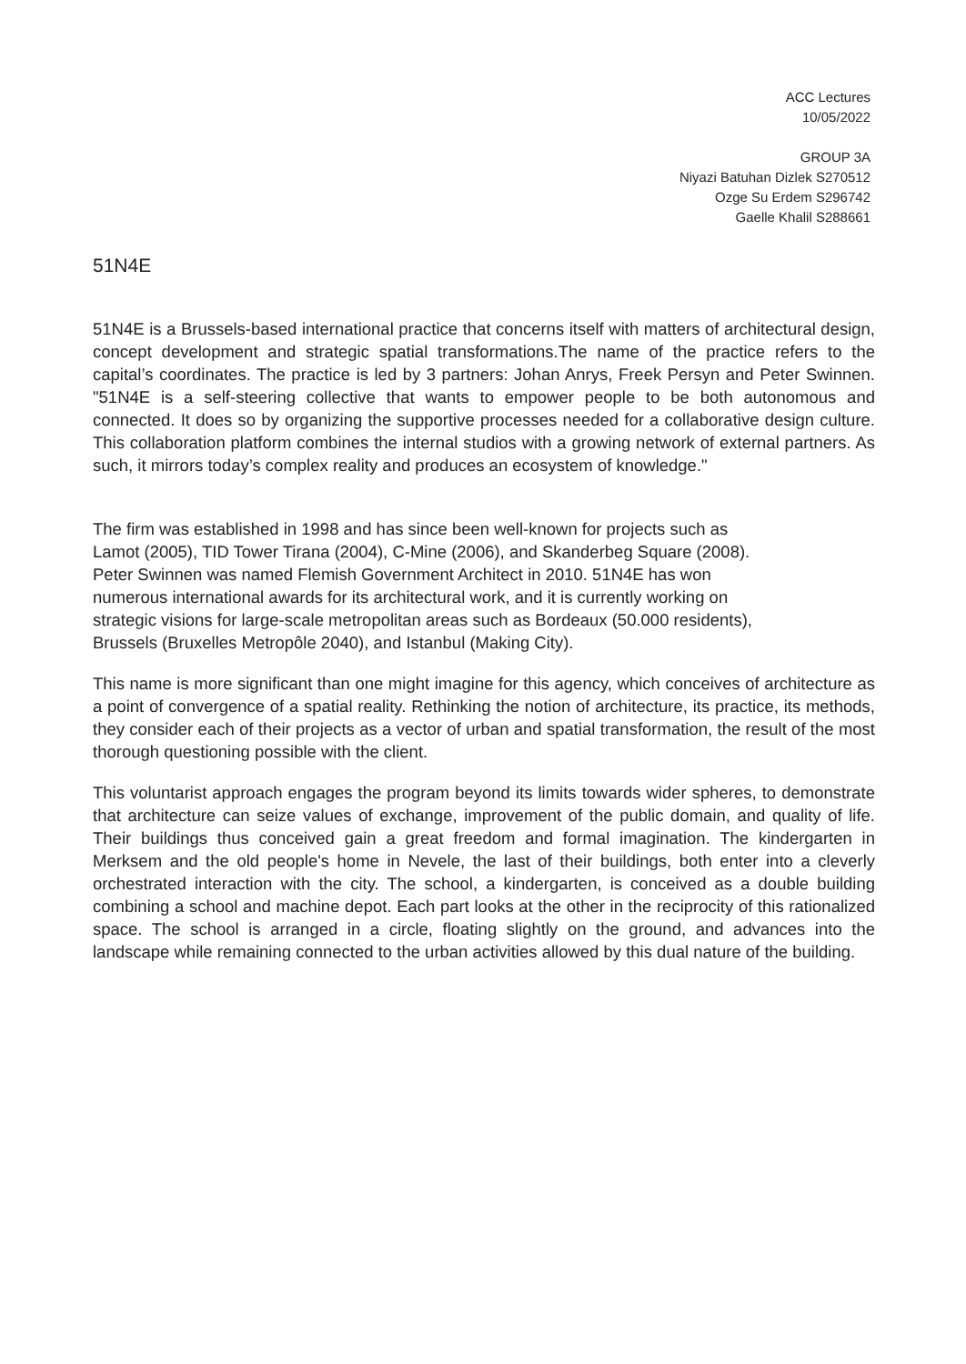ACC Lectures
10/05/2022
GROUP 3A
Niyazi Batuhan Dizlek S270512
Ozge Su Erdem S296742
Gaelle Khalil S288661
51N4E
51N4E is a Brussels-based international practice that concerns itself with matters of architectural design, concept development and strategic spatial transformations.The name of the practice refers to the capital’s coordinates. The practice is led by 3 partners: Johan Anrys, Freek Persyn and Peter Swinnen. "51N4E is a self-steering collective that wants to empower people to be both autonomous and connected. It does so by organizing the supportive processes needed for a collaborative design culture. This collaboration platform combines the internal studios with a growing network of external partners. As such, it mirrors today’s complex reality and produces an ecosystem of knowledge."
The firm was established in 1998 and has since been well-known for projects such as
Lamot (2005), TID Tower Tirana (2004), C-Mine (2006), and Skanderbeg Square (2008).
Peter Swinnen was named Flemish Government Architect in 2010. 51N4E has won
numerous international awards for its architectural work, and it is currently working on
strategic visions for large-scale metropolitan areas such as Bordeaux (50.000 residents),
Brussels (Bruxelles Metropôle 2040), and Istanbul (Making City).
This name is more significant than one might imagine for this agency, which conceives of architecture as a point of convergence of a spatial reality. Rethinking the notion of architecture, its practice, its methods, they consider each of their projects as a vector of urban and spatial transformation, the result of the most thorough questioning possible with the client.
This voluntarist approach engages the program beyond its limits towards wider spheres, to demonstrate that architecture can seize values of exchange, improvement of the public domain, and quality of life. Their buildings thus conceived gain a great freedom and formal imagination. The kindergarten in Merksem and the old people's home in Nevele, the last of their buildings, both enter into a cleverly orchestrated interaction with the city. The school, a kindergarten, is conceived as a double building combining a school and machine depot. Each part looks at the other in the reciprocity of this rationalized space. The school is arranged in a circle, floating slightly on the ground, and advances into the landscape while remaining connected to the urban activities allowed by this dual nature of the building.